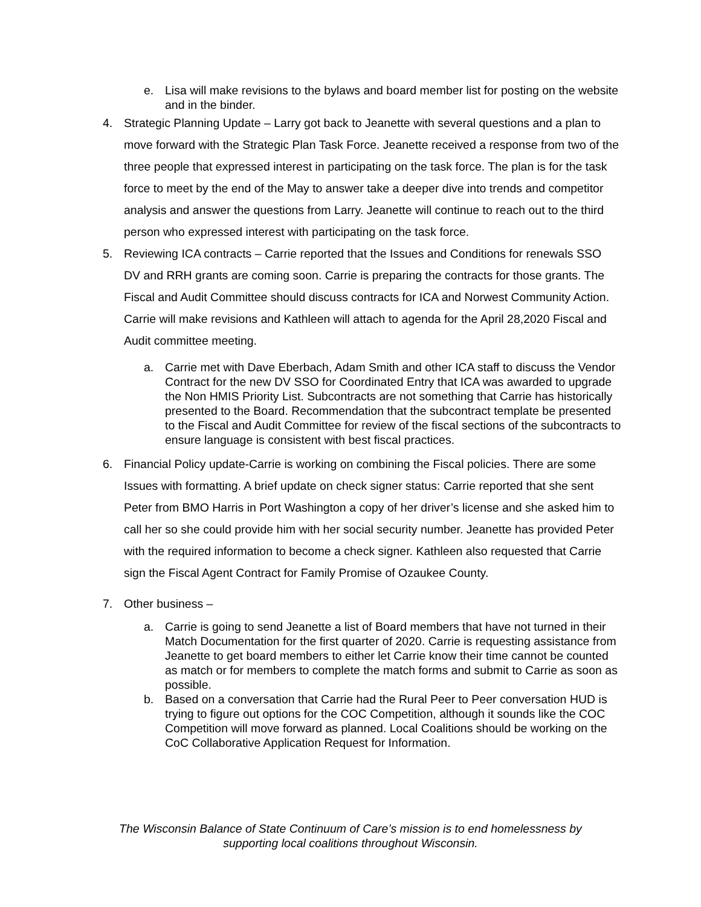e. Lisa will make revisions to the bylaws and board member list for posting on the website and in the binder.
4. Strategic Planning Update – Larry got back to Jeanette with several questions and a plan to move forward with the Strategic Plan Task Force. Jeanette received a response from two of the three people that expressed interest in participating on the task force. The plan is for the task force to meet by the end of the May to answer take a deeper dive into trends and competitor analysis and answer the questions from Larry. Jeanette will continue to reach out to the third person who expressed interest with participating on the task force.
5. Reviewing ICA contracts – Carrie reported that the Issues and Conditions for renewals SSO DV and RRH grants are coming soon. Carrie is preparing the contracts for those grants. The Fiscal and Audit Committee should discuss contracts for ICA and Norwest Community Action. Carrie will make revisions and Kathleen will attach to agenda for the April 28,2020 Fiscal and Audit committee meeting.
a. Carrie met with Dave Eberbach, Adam Smith and other ICA staff to discuss the Vendor Contract for the new DV SSO for Coordinated Entry that ICA was awarded to upgrade the Non HMIS Priority List. Subcontracts are not something that Carrie has historically presented to the Board. Recommendation that the subcontract template be presented to the Fiscal and Audit Committee for review of the fiscal sections of the subcontracts to ensure language is consistent with best fiscal practices.
6. Financial Policy update-Carrie is working on combining the Fiscal policies. There are some Issues with formatting. A brief update on check signer status: Carrie reported that she sent Peter from BMO Harris in Port Washington a copy of her driver’s license and she asked him to call her so she could provide him with her social security number. Jeanette has provided Peter with the required information to become a check signer. Kathleen also requested that Carrie sign the Fiscal Agent Contract for Family Promise of Ozaukee County.
7. Other business –
a. Carrie is going to send Jeanette a list of Board members that have not turned in their Match Documentation for the first quarter of 2020. Carrie is requesting assistance from Jeanette to get board members to either let Carrie know their time cannot be counted as match or for members to complete the match forms and submit to Carrie as soon as possible.
b. Based on a conversation that Carrie had the Rural Peer to Peer conversation HUD is trying to figure out options for the COC Competition, although it sounds like the COC Competition will move forward as planned. Local Coalitions should be working on the CoC Collaborative Application Request for Information.
The Wisconsin Balance of State Continuum of Care’s mission is to end homelessness by
supporting local coalitions throughout Wisconsin.